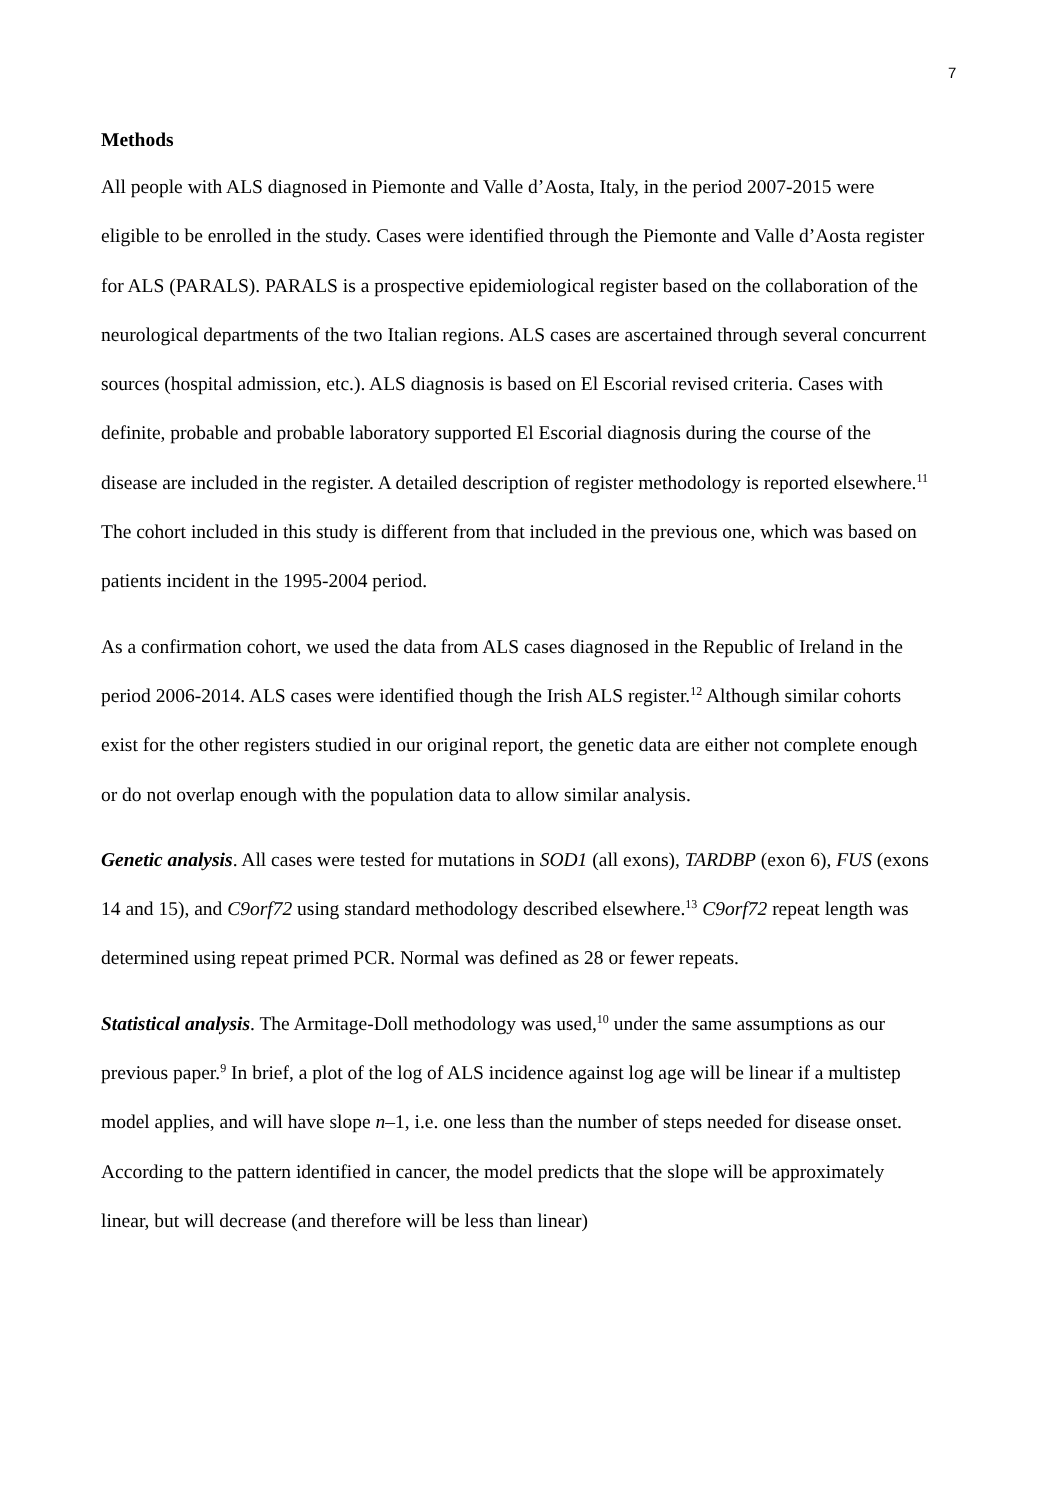7
Methods
All people with ALS diagnosed in Piemonte and Valle d’Aosta, Italy, in the period 2007-2015 were eligible to be enrolled in the study. Cases were identified through the Piemonte and Valle d’Aosta register for ALS (PARALS). PARALS is a prospective epidemiological register based on the collaboration of the neurological departments of the two Italian regions. ALS cases are ascertained through several concurrent sources (hospital admission, etc.). ALS diagnosis is based on El Escorial revised criteria. Cases with definite, probable and probable laboratory supported El Escorial diagnosis during the course of the disease are included in the register. A detailed description of register methodology is reported elsewhere.<sup>11</sup> The cohort included in this study is different from that included in the previous one, which was based on patients incident in the 1995-2004 period.
As a confirmation cohort, we used the data from ALS cases diagnosed in the Republic of Ireland in the period 2006-2014. ALS cases were identified though the Irish ALS register.<sup>12</sup> Although similar cohorts exist for the other registers studied in our original report, the genetic data are either not complete enough or do not overlap enough with the population data to allow similar analysis.
Genetic analysis. All cases were tested for mutations in SOD1 (all exons), TARDBP (exon 6), FUS (exons 14 and 15), and C9orf72 using standard methodology described elsewhere.<sup>13</sup> C9orf72 repeat length was determined using repeat primed PCR. Normal was defined as 28 or fewer repeats.
Statistical analysis. The Armitage-Doll methodology was used,<sup>10</sup> under the same assumptions as our previous paper.<sup>9</sup> In brief, a plot of the log of ALS incidence against log age will be linear if a multistep model applies, and will have slope n–1, i.e. one less than the number of steps needed for disease onset. According to the pattern identified in cancer, the model predicts that the slope will be approximately linear, but will decrease (and therefore will be less than linear)